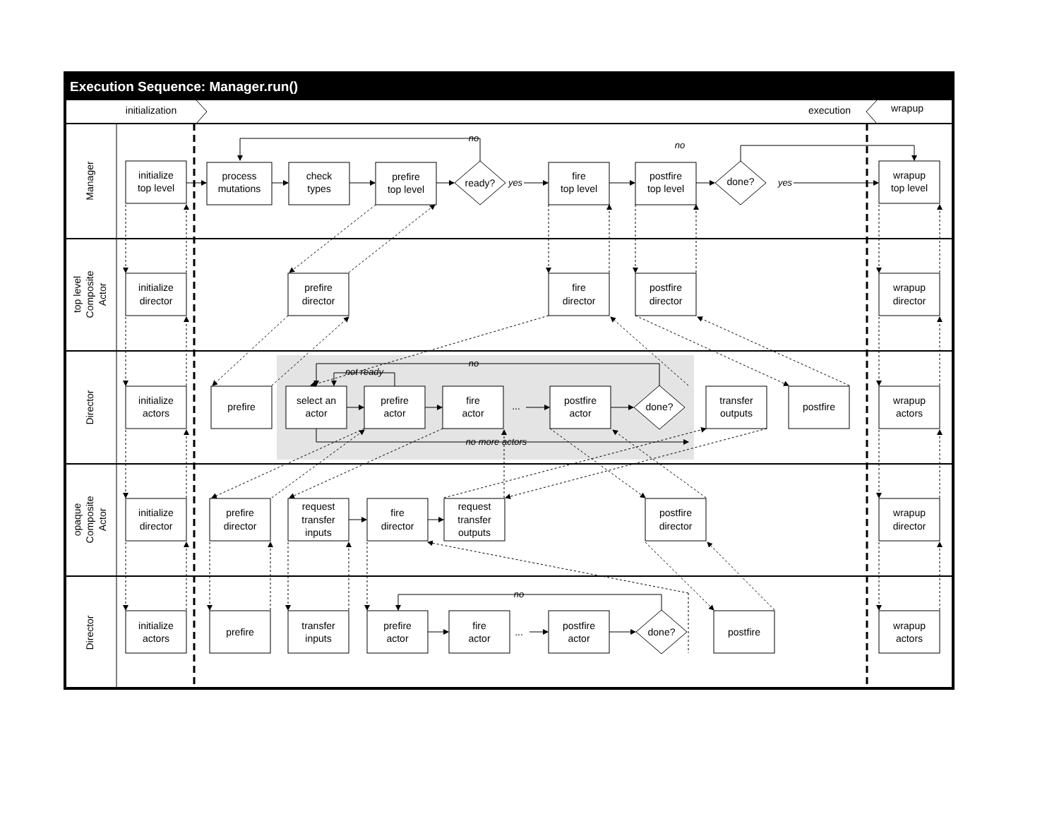Execution Sequence: Manager.run()
initialization
execution
wrapup
Manager
top level
Composite
Actor
Director
opaque
Composite
Actor
Director
initialize
top level
process
mutations
check
types
prefire
top level
ready?
yes
fire
top level
postfire
top level
done?
yes
wrapup
top level
no
no
initialize
director
prefire
director
fire
director
postfire
director
wrapup
director
initialize
actors
prefire
select an
actor
prefire
actor
fire
actor
...
postfire
actor
done?
transfer
outputs
postfire
wrapup
actors
no
not ready
no more actors
initialize
director
prefire
director
request
transfer
inputs
fire
director
request
transfer
outputs
postfire
director
wrapup
director
initialize
actors
prefire
transfer
inputs
prefire
actor
fire
actor
...
postfire
actor
done?
postfire
wrapup
actors
no